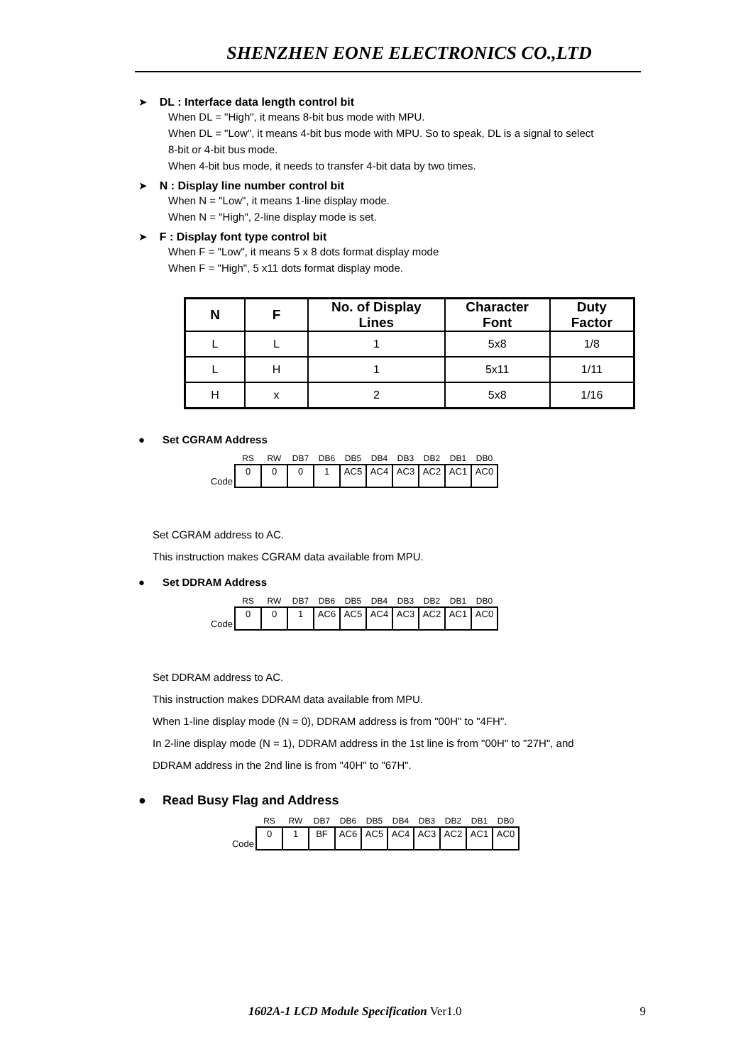SHENZHEN EONE ELECTRONICS CO.,LTD
➤ DL : Interface data length control bit
When DL = "High", it means 8-bit bus mode with MPU.
When DL = "Low", it means 4-bit bus mode with MPU. So to speak, DL is a signal to select
8-bit or 4-bit bus mode.
When 4-bit bus mode, it needs to transfer 4-bit data by two times.
➤ N : Display line number control bit
When N = "Low", it means 1-line display mode.
When N = "High", 2-line display mode is set.
➤ F : Display font type control bit
When F = "Low", it means 5 x 8 dots format display mode
When F = "High", 5 x11 dots format display mode.
| N | F | No. of Display Lines | Character Font | Duty Factor |
| --- | --- | --- | --- | --- |
| L | L | 1 | 5x8 | 1/8 |
| L | H | 1 | 5x11 | 1/11 |
| H | x | 2 | 5x8 | 1/16 |
● Set CGRAM Address
| | RS | RW | DB7 | DB6 | DB5 | DB4 | DB3 | DB2 | DB1 | DB0 |
| Code | 0 | 0 | 0 | 1 | AC5 | AC4 | AC3 | AC2 | AC1 | AC0 |
Set CGRAM address to AC.
This instruction makes CGRAM data available from MPU.
● Set DDRAM Address
| | RS | RW | DB7 | DB6 | DB5 | DB4 | DB3 | DB2 | DB1 | DB0 |
| Code | 0 | 0 | 1 | AC6 | AC5 | AC4 | AC3 | AC2 | AC1 | AC0 |
Set DDRAM address to AC.
This instruction makes DDRAM data available from MPU.
When 1-line display mode (N = 0), DDRAM address is from "00H" to "4FH".
In 2-line display mode (N = 1), DDRAM address in the 1st line is from "00H" to "27H", and
DDRAM address in the 2nd line is from "40H" to "67H".
● Read Busy Flag and Address
| | RS | RW | DB7 | DB6 | DB5 | DB4 | DB3 | DB2 | DB1 | DB0 |
| Code | 0 | 1 | BF | AC6 | AC5 | AC4 | AC3 | AC2 | AC1 | AC0 |
1602A-1 LCD Module Specification Ver1.0 9